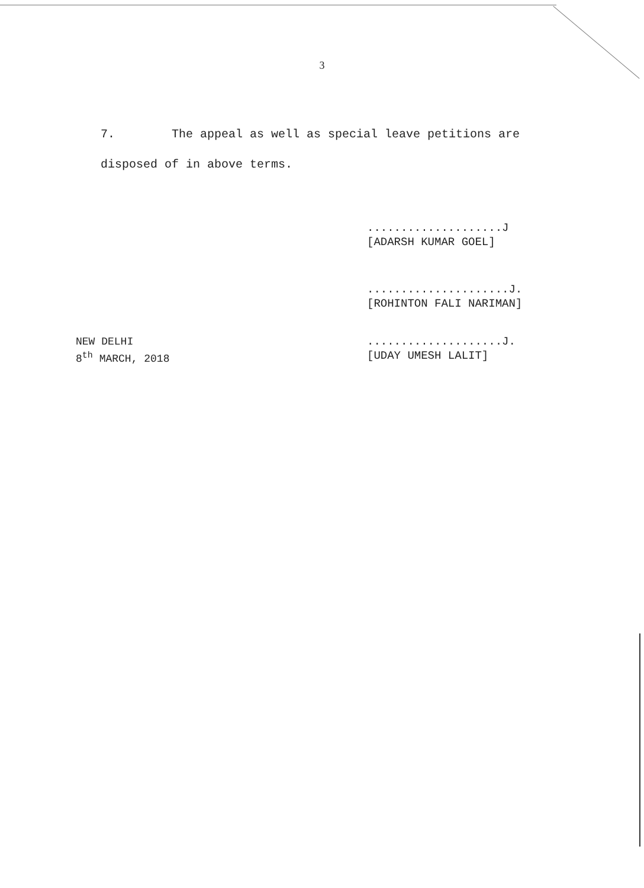3
7. The appeal as well as special leave petitions are disposed of in above terms.
....................J
[ADARSH KUMAR GOEL]
.....................J.
[ROHINTON FALI NARIMAN]
NEW DELHI
8<sup>th</sup> MARCH, 2018
....................J.
[UDAY UMESH LALIT]